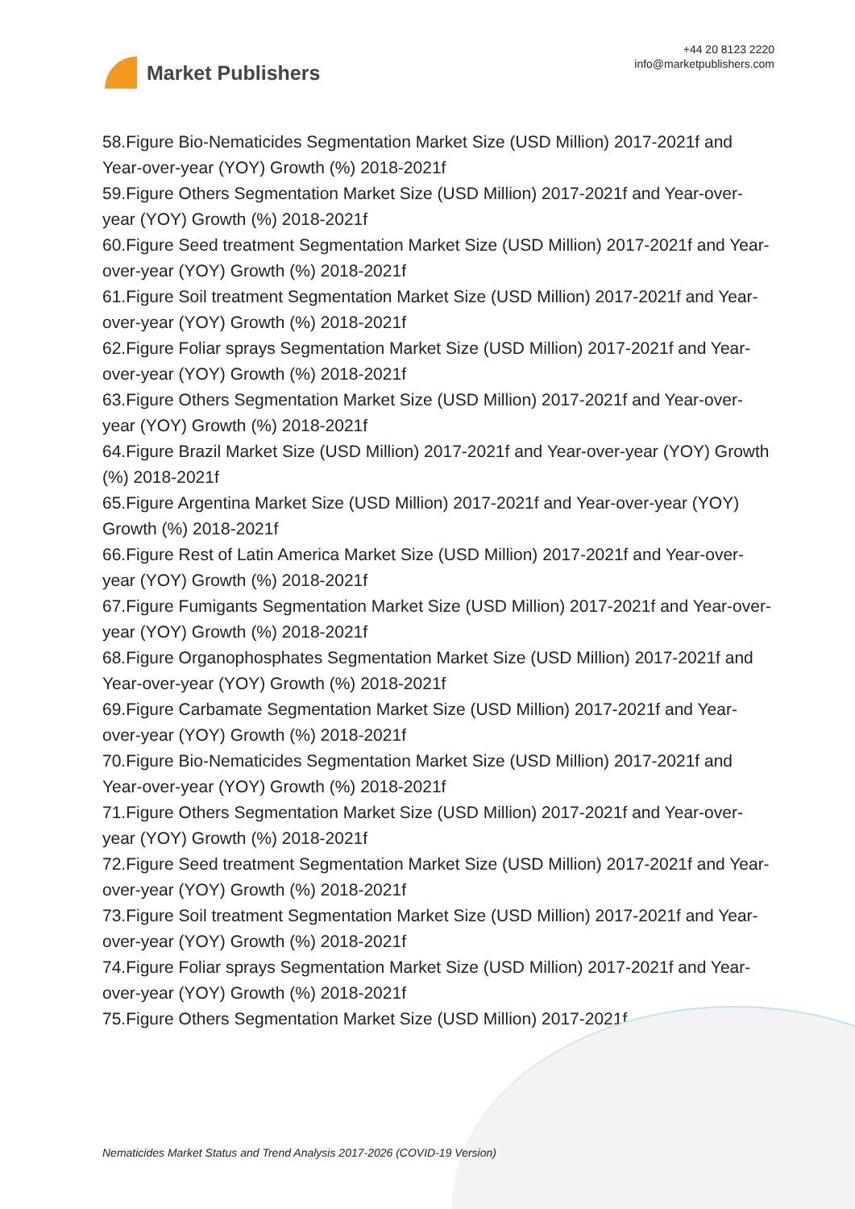Market Publishers
+44 20 8123 2220
info@marketpublishers.com
58.Figure Bio-Nematicides Segmentation Market Size (USD Million) 2017-2021f and Year-over-year (YOY) Growth (%) 2018-2021f
59.Figure Others Segmentation Market Size (USD Million) 2017-2021f and Year-over-year (YOY) Growth (%) 2018-2021f
60.Figure Seed treatment Segmentation Market Size (USD Million) 2017-2021f and Year-over-year (YOY) Growth (%) 2018-2021f
61.Figure Soil treatment Segmentation Market Size (USD Million) 2017-2021f and Year-over-year (YOY) Growth (%) 2018-2021f
62.Figure Foliar sprays Segmentation Market Size (USD Million) 2017-2021f and Year-over-year (YOY) Growth (%) 2018-2021f
63.Figure Others Segmentation Market Size (USD Million) 2017-2021f and Year-over-year (YOY) Growth (%) 2018-2021f
64.Figure Brazil Market Size (USD Million) 2017-2021f and Year-over-year (YOY) Growth (%) 2018-2021f
65.Figure Argentina Market Size (USD Million) 2017-2021f and Year-over-year (YOY) Growth (%) 2018-2021f
66.Figure Rest of Latin America Market Size (USD Million) 2017-2021f and Year-over-year (YOY) Growth (%) 2018-2021f
67.Figure Fumigants Segmentation Market Size (USD Million) 2017-2021f and Year-over-year (YOY) Growth (%) 2018-2021f
68.Figure Organophosphates Segmentation Market Size (USD Million) 2017-2021f and Year-over-year (YOY) Growth (%) 2018-2021f
69.Figure Carbamate Segmentation Market Size (USD Million) 2017-2021f and Year-over-year (YOY) Growth (%) 2018-2021f
70.Figure Bio-Nematicides Segmentation Market Size (USD Million) 2017-2021f and Year-over-year (YOY) Growth (%) 2018-2021f
71.Figure Others Segmentation Market Size (USD Million) 2017-2021f and Year-over-year (YOY) Growth (%) 2018-2021f
72.Figure Seed treatment Segmentation Market Size (USD Million) 2017-2021f and Year-over-year (YOY) Growth (%) 2018-2021f
73.Figure Soil treatment Segmentation Market Size (USD Million) 2017-2021f and Year-over-year (YOY) Growth (%) 2018-2021f
74.Figure Foliar sprays Segmentation Market Size (USD Million) 2017-2021f and Year-over-year (YOY) Growth (%) 2018-2021f
75.Figure Others Segmentation Market Size (USD Million) 2017-2021f
Nematicides Market Status and Trend Analysis 2017-2026 (COVID-19 Version)